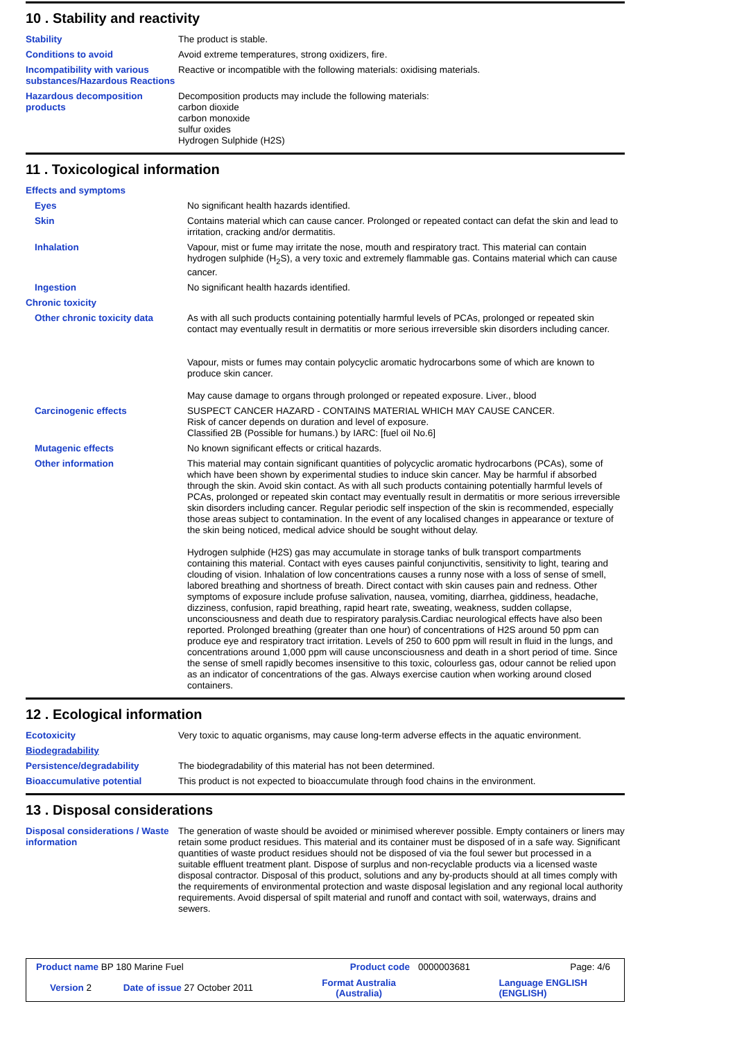10 . Stability and reactivity
| Stability | The product is stable. |
| Conditions to avoid | Avoid extreme temperatures, strong oxidizers, fire. |
| Incompatibility with various substances/Hazardous Reactions | Reactive or incompatible with the following materials: oxidising materials. |
| Hazardous decomposition products | Decomposition products may include the following materials: carbon dioxide carbon monoxide sulfur oxides Hydrogen Sulphide (H2S) |
11 . Toxicological information
| Effects and symptoms | |
| Eyes | No significant health hazards identified. |
| Skin | Contains material which can cause cancer. Prolonged or repeated contact can defat the skin and lead to irritation, cracking and/or dermatitis. |
| Inhalation | Vapour, mist or fume may irritate the nose, mouth and respiratory tract. This material can contain hydrogen sulphide (H<sub>2</sub>S), a very toxic and extremely flammable gas. Contains material which can cause cancer. |
| Ingestion | No significant health hazards identified. |
| Chronic toxicity | |
| Other chronic toxicity data | As with all such products containing potentially harmful levels of PCAs, prolonged or repeated skin contact may eventually result in dermatitis or more serious irreversible skin disorders including cancer. Vapour, mists or fumes may contain polycyclic aromatic hydrocarbons some of which are known to produce skin cancer. May cause damage to organs through prolonged or repeated exposure. Liver., blood |
| Carcinogenic effects | SUSPECT CANCER HAZARD - CONTAINS MATERIAL WHICH MAY CAUSE CANCER. Risk of cancer depends on duration and level of exposure. Classified 2B (Possible for humans.) by IARC: [fuel oil No.6] |
| Mutagenic effects | No known significant effects or critical hazards. |
| Other information | This material may contain significant quantities of polycyclic aromatic hydrocarbons (PCAs), some of which have been shown by experimental studies to induce skin cancer. May be harmful if absorbed through the skin. Avoid skin contact. As with all such products containing potentially harmful levels of PCAs, prolonged or repeated skin contact may eventually result in dermatitis or more serious irreversible skin disorders including cancer. Regular periodic self inspection of the skin is recommended, especially those areas subject to contamination. In the event of any localised changes in appearance or texture of the skin being noticed, medical advice should be sought without delay. Hydrogen sulphide (H2S) gas may accumulate in storage tanks of bulk transport compartments containing this material. Contact with eyes causes painful conjunctivitis, sensitivity to light, tearing and clouding of vision. Inhalation of low concentrations causes a runny nose with a loss of sense of smell, labored breathing and shortness of breath. Direct contact with skin causes pain and redness. Other symptoms of exposure include profuse salivation, nausea, vomiting, diarrhea, giddiness, headache, dizziness, confusion, rapid breathing, rapid heart rate, sweating, weakness, sudden collapse, unconsciousness and death due to respiratory paralysis.Cardiac neurological effects have also been reported. Prolonged breathing (greater than one hour) of concentrations of H2S around 50 ppm can produce eye and respiratory tract irritation. Levels of 250 to 600 ppm will result in fluid in the lungs, and concentrations around 1,000 ppm will cause unconsciousness and death in a short period of time. Since the sense of smell rapidly becomes insensitive to this toxic, colourless gas, odour cannot be relied upon as an indicator of concentrations of the gas. Always exercise caution when working around closed containers. |
12 . Ecological information
| Ecotoxicity | Very toxic to aquatic organisms, may cause long-term adverse effects in the aquatic environment. |
| Biodegradability | |
| Persistence/degradability | The biodegradability of this material has not been determined. |
| Bioaccumulative potential | This product is not expected to bioaccumulate through food chains in the environment. |
13 . Disposal considerations
| Disposal considerations / Waste information | The generation of waste should be avoided or minimised wherever possible. Empty containers or liners may retain some product residues. This material and its container must be disposed of in a safe way. Significant quantities of waste product residues should not be disposed of via the foul sewer but processed in a suitable effluent treatment plant. Dispose of surplus and non-recyclable products via a licensed waste disposal contractor. Disposal of this product, solutions and any by-products should at all times comply with the requirements of environmental protection and waste disposal legislation and any regional local authority requirements. Avoid dispersal of spilt material and runoff and contact with soil, waterways, drains and sewers. |
| Product name BP 180 Marine Fuel | | Product code | 0000003681 | Page: 4/6 |
| Version 2 | Date of issue 27 October 2011 | Format Australia (Australia) | | Language ENGLISH (ENGLISH) |